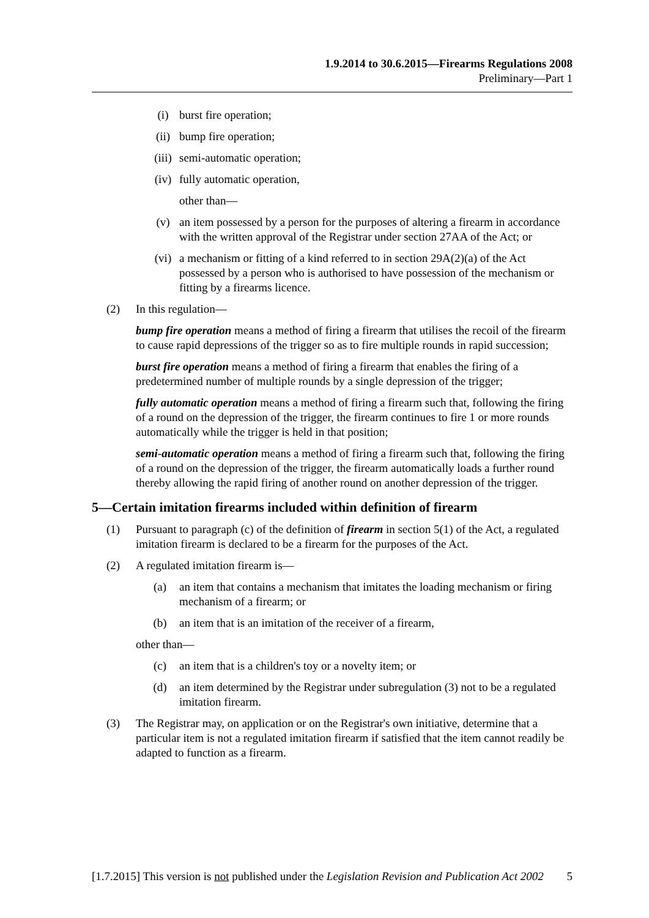1.9.2014 to 30.6.2015—Firearms Regulations 2008
Preliminary—Part 1
(i) burst fire operation;
(ii) bump fire operation;
(iii) semi-automatic operation;
(iv) fully automatic operation,
other than—
(v) an item possessed by a person for the purposes of altering a firearm in accordance with the written approval of the Registrar under section 27AA of the Act; or
(vi) a mechanism or fitting of a kind referred to in section 29A(2)(a) of the Act possessed by a person who is authorised to have possession of the mechanism or fitting by a firearms licence.
(2) In this regulation—
bump fire operation means a method of firing a firearm that utilises the recoil of the firearm to cause rapid depressions of the trigger so as to fire multiple rounds in rapid succession;
burst fire operation means a method of firing a firearm that enables the firing of a predetermined number of multiple rounds by a single depression of the trigger;
fully automatic operation means a method of firing a firearm such that, following the firing of a round on the depression of the trigger, the firearm continues to fire 1 or more rounds automatically while the trigger is held in that position;
semi-automatic operation means a method of firing a firearm such that, following the firing of a round on the depression of the trigger, the firearm automatically loads a further round thereby allowing the rapid firing of another round on another depression of the trigger.
5—Certain imitation firearms included within definition of firearm
(1) Pursuant to paragraph (c) of the definition of firearm in section 5(1) of the Act, a regulated imitation firearm is declared to be a firearm for the purposes of the Act.
(2) A regulated imitation firearm is—
(a) an item that contains a mechanism that imitates the loading mechanism or firing mechanism of a firearm; or
(b) an item that is an imitation of the receiver of a firearm,
other than—
(c) an item that is a children's toy or a novelty item; or
(d) an item determined by the Registrar under subregulation (3) not to be a regulated imitation firearm.
(3) The Registrar may, on application or on the Registrar's own initiative, determine that a particular item is not a regulated imitation firearm if satisfied that the item cannot readily be adapted to function as a firearm.
[1.7.2015] This version is not published under the Legislation Revision and Publication Act 2002 5